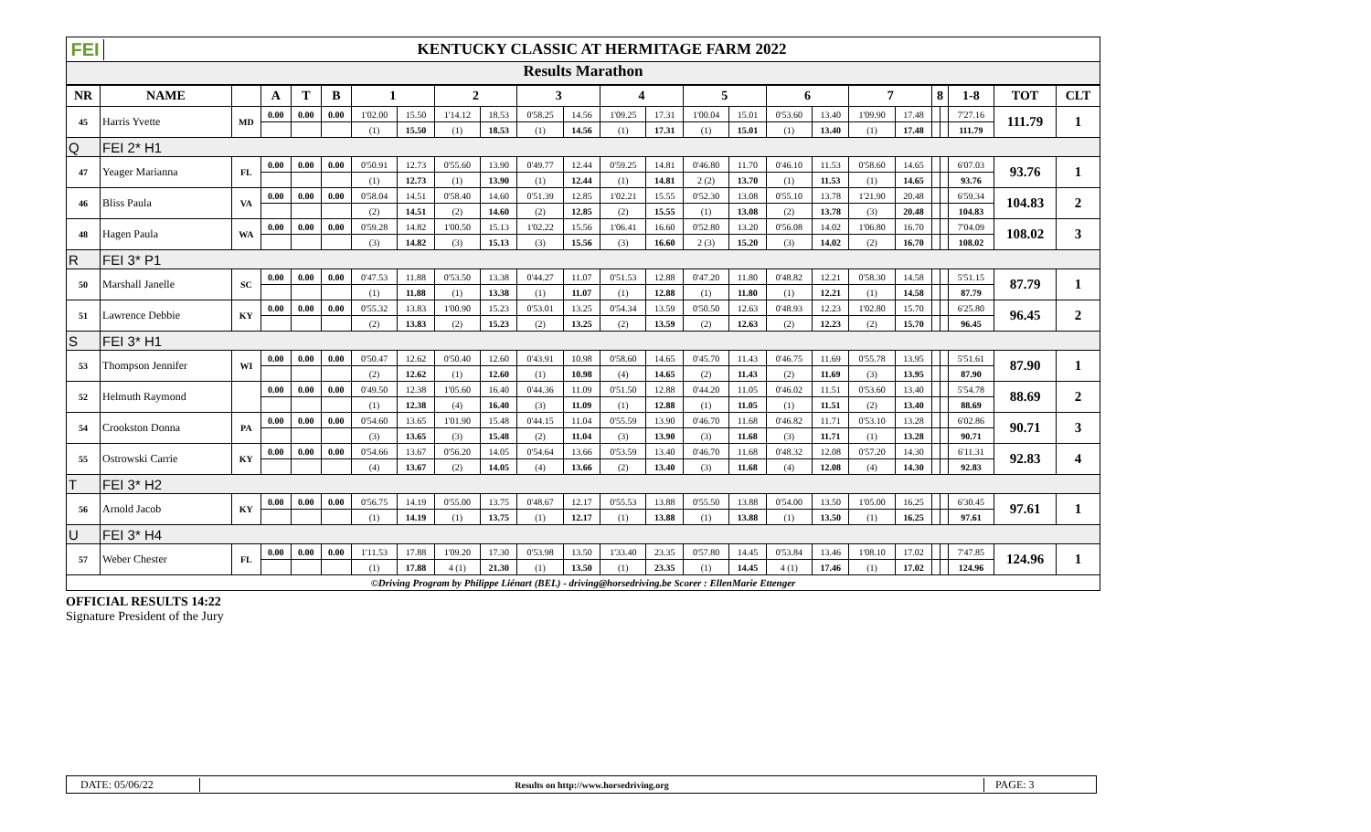FEI
KENTUCKY CLASSIC AT HERMITAGE FARM 2022
Results Marathon
| NR | NAME | | A | T | B | 1 | | 2 | | 3 | | 4 | | 5 | | 6 | | 7 | | 8 | | 1-8 | TOT | CLT |
| --- | --- | --- | --- | --- | --- | --- | --- | --- | --- | --- | --- | --- | --- | --- | --- | --- | --- | --- | --- | --- | --- | --- | --- | --- |
| 45 | Harris Yvette | MD | 0.00 | 0.00 | 0.00 | 1'02.00 | 15.50 | 1'14.12 | 18.53 | 0'58.25 | 14.56 | 1'09.25 | 17.31 | 1'00.04 | 15.01 | 0'53.60 | 13.40 | 1'09.90 | 17.48 | | | 7'27.16 | 111.79 | 1 |
| | | | | | | (1) | 15.50 | (1) | 18.53 | (1) | 14.56 | (1) | 17.31 | (1) | 15.01 | (1) | 13.40 | (1) | 17.48 | | | 111.79 | | |
| Q | FEI 2* H1 | | | | | | | | | | | | | | | | | | | | | | | |
| 47 | Yeager Marianna | FL | 0.00 | 0.00 | 0.00 | 0'50.91 | 12.73 | 0'55.60 | 13.90 | 0'49.77 | 12.44 | 0'59.25 | 14.81 | 0'46.80 | 11.70 | 0'46.10 | 11.53 | 0'58.60 | 14.65 | | | 6'07.03 | 93.76 | 1 |
| | | | | | | (1) | 12.73 | (1) | 13.90 | (1) | 12.44 | (1) | 14.81 | 2 (2) | 13.70 | (1) | 11.53 | (1) | 14.65 | | | 93.76 | | |
| 46 | Bliss Paula | VA | 0.00 | 0.00 | 0.00 | 0'58.04 | 14.51 | 0'58.40 | 14.60 | 0'51.39 | 12.85 | 1'02.21 | 15.55 | 0'52.30 | 13.08 | 0'55.10 | 13.78 | 1'21.90 | 20.48 | | | 6'59.34 | 104.83 | 2 |
| | | | | | | (2) | 14.51 | (2) | 14.60 | (2) | 12.85 | (2) | 15.55 | (1) | 13.08 | (2) | 13.78 | (3) | 20.48 | | | 104.83 | | |
| 48 | Hagen Paula | WA | 0.00 | 0.00 | 0.00 | 0'59.28 | 14.82 | 1'00.50 | 15.13 | 1'02.22 | 15.56 | 1'06.41 | 16.60 | 0'52.80 | 13.20 | 0'56.08 | 14.02 | 1'06.80 | 16.70 | | | 7'04.09 | 108.02 | 3 |
| | | | | | | (3) | 14.82 | (3) | 15.13 | (3) | 15.56 | (3) | 16.60 | 2 (3) | 15.20 | (3) | 14.02 | (2) | 16.70 | | | 108.02 | | |
| R | FEI 3* P1 | | | | | | | | | | | | | | | | | | | | | | | |
| 50 | Marshall Janelle | SC | 0.00 | 0.00 | 0.00 | 0'47.53 | 11.88 | 0'53.50 | 13.38 | 0'44.27 | 11.07 | 0'51.53 | 12.88 | 0'47.20 | 11.80 | 0'48.82 | 12.21 | 0'58.30 | 14.58 | | | 5'51.15 | 87.79 | 1 |
| | | | | | | (1) | 11.88 | (1) | 13.38 | (1) | 11.07 | (1) | 12.88 | (1) | 11.80 | (1) | 12.21 | (1) | 14.58 | | | 87.79 | | |
| 51 | Lawrence Debbie | KY | 0.00 | 0.00 | 0.00 | 0'55.32 | 13.83 | 1'00.90 | 15.23 | 0'53.01 | 13.25 | 0'54.34 | 13.59 | 0'50.50 | 12.63 | 0'48.93 | 12.23 | 1'02.80 | 15.70 | | | 6'25.80 | 96.45 | 2 |
| | | | | | | (2) | 13.83 | (2) | 15.23 | (2) | 13.25 | (2) | 13.59 | (2) | 12.63 | (2) | 12.23 | (2) | 15.70 | | | 96.45 | | |
| S | FEI 3* H1 | | | | | | | | | | | | | | | | | | | | | | | |
| 53 | Thompson Jennifer | WI | 0.00 | 0.00 | 0.00 | 0'50.47 | 12.62 | 0'50.40 | 12.60 | 0'43.91 | 10.98 | 0'58.60 | 14.65 | 0'45.70 | 11.43 | 0'46.75 | 11.69 | 0'55.78 | 13.95 | | | 5'51.61 | 87.90 | 1 |
| | | | | | | (2) | 12.62 | (1) | 12.60 | (1) | 10.98 | (4) | 14.65 | (2) | 11.43 | (2) | 11.69 | (3) | 13.95 | | | 87.90 | | |
| 52 | Helmuth Raymond | | 0.00 | 0.00 | 0.00 | 0'49.50 | 12.38 | 1'05.60 | 16.40 | 0'44.36 | 11.09 | 0'51.50 | 12.88 | 0'44.20 | 11.05 | 0'46.02 | 11.51 | 0'53.60 | 13.40 | | | 5'54.78 | 88.69 | 2 |
| | | | | | | (1) | 12.38 | (4) | 16.40 | (3) | 11.09 | (1) | 12.88 | (1) | 11.05 | (1) | 11.51 | (2) | 13.40 | | | 88.69 | | |
| 54 | Crookston Donna | PA | 0.00 | 0.00 | 0.00 | 0'54.60 | 13.65 | 1'01.90 | 15.48 | 0'44.15 | 11.04 | 0'55.59 | 13.90 | 0'46.70 | 11.68 | 0'46.82 | 11.71 | 0'53.10 | 13.28 | | | 6'02.86 | 90.71 | 3 |
| | | | | | | (3) | 13.65 | (3) | 15.48 | (2) | 11.04 | (3) | 13.90 | (3) | 11.68 | (3) | 11.71 | (1) | 13.28 | | | 90.71 | | |
| 55 | Ostrowski Carrie | KY | 0.00 | 0.00 | 0.00 | 0'54.66 | 13.67 | 0'56.20 | 14.05 | 0'54.64 | 13.66 | 0'53.59 | 13.40 | 0'46.70 | 11.68 | 0'48.32 | 12.08 | 0'57.20 | 14.30 | | | 6'11.31 | 92.83 | 4 |
| | | | | | | (4) | 13.67 | (2) | 14.05 | (4) | 13.66 | (2) | 13.40 | (3) | 11.68 | (4) | 12.08 | (4) | 14.30 | | | 92.83 | | |
| T | FEI 3* H2 | | | | | | | | | | | | | | | | | | | | | | | |
| 56 | Arnold Jacob | KY | 0.00 | 0.00 | 0.00 | 0'56.75 | 14.19 | 0'55.00 | 13.75 | 0'48.67 | 12.17 | 0'55.53 | 13.88 | 0'55.50 | 13.88 | 0'54.00 | 13.50 | 1'05.00 | 16.25 | | | 6'30.45 | 97.61 | 1 |
| | | | | | | (1) | 14.19 | (1) | 13.75 | (1) | 12.17 | (1) | 13.88 | (1) | 13.88 | (1) | 13.50 | (1) | 16.25 | | | 97.61 | | |
| U | FEI 3* H4 | | | | | | | | | | | | | | | | | | | | | | | |
| 57 | Weber Chester | FL | 0.00 | 0.00 | 0.00 | 1'11.53 | 17.88 | 1'09.20 | 17.30 | 0'53.98 | 13.50 | 1'33.40 | 23.35 | 0'57.80 | 14.45 | 0'53.84 | 13.46 | 1'08.10 | 17.02 | | | 7'47.85 | 124.96 | 1 |
| | | | | | | (1) | 17.88 | 4 (1) | 21.30 | (1) | 13.50 | (1) | 23.35 | (1) | 14.45 | 4 (1) | 17.46 | (1) | 17.02 | | | 124.96 | | |
©Driving Program by Philippe Liénart (BEL) - driving@horsedriving.be Scorer : EllenMarie Ettenger
OFFICIAL RESULTS 14:22
Signature President of the Jury
DATE: 05/06/22
Results on http://www.horsedriving.org
PAGE: 3